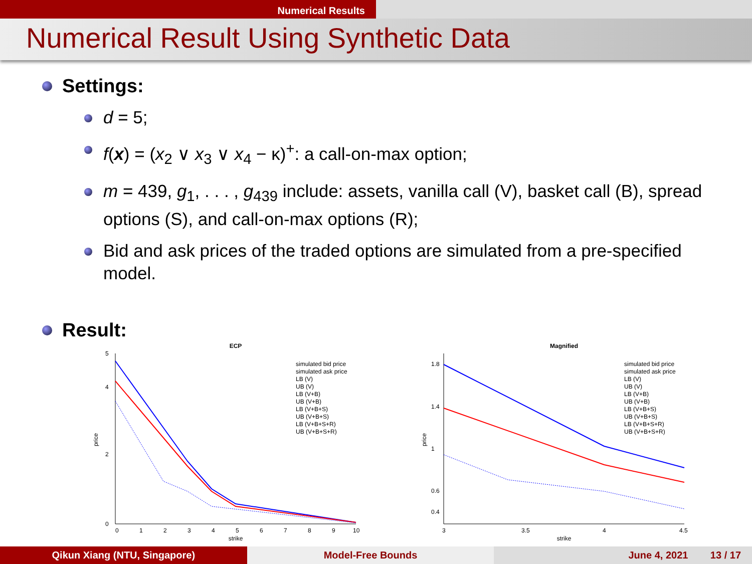Numerical Results
Numerical Result Using Synthetic Data
Settings:
d = 5;
f(x) = (x<sub>2</sub> ∨ x<sub>3</sub> ∨ x<sub>4</sub> − κ)<sup>+</sup>: a call-on-max option;
m = 439, g<sub>1</sub>, . . . , g<sub>439</sub> include: assets, vanilla call (V), basket call (B), spread options (S), and call-on-max options (R);
Bid and ask prices of the traded options are simulated from a pre-specified model.
Result:
ECP
price
strike
0
1
2
3
4
5
6
7
8
9
10
0
2
4
5
simulated bid price
simulated ask price
LB (V)
UB (V)
LB (V+B)
UB (V+B)
LB (V+B+S)
UB (V+B+S)
LB (V+B+S+R)
UB (V+B+S+R)
Magnified
price
strike
3
3.5
4
4.5
1.8
1.4
1
0.6
0.4
simulated bid price
simulated ask price
LB (V)
UB (V)
LB (V+B)
UB (V+B)
LB (V+B+S)
UB (V+B+S)
LB (V+B+S+R)
UB (V+B+S+R)
Qikun Xiang (NTU, Singapore) Model-Free Bounds June 4, 2021 13 / 17